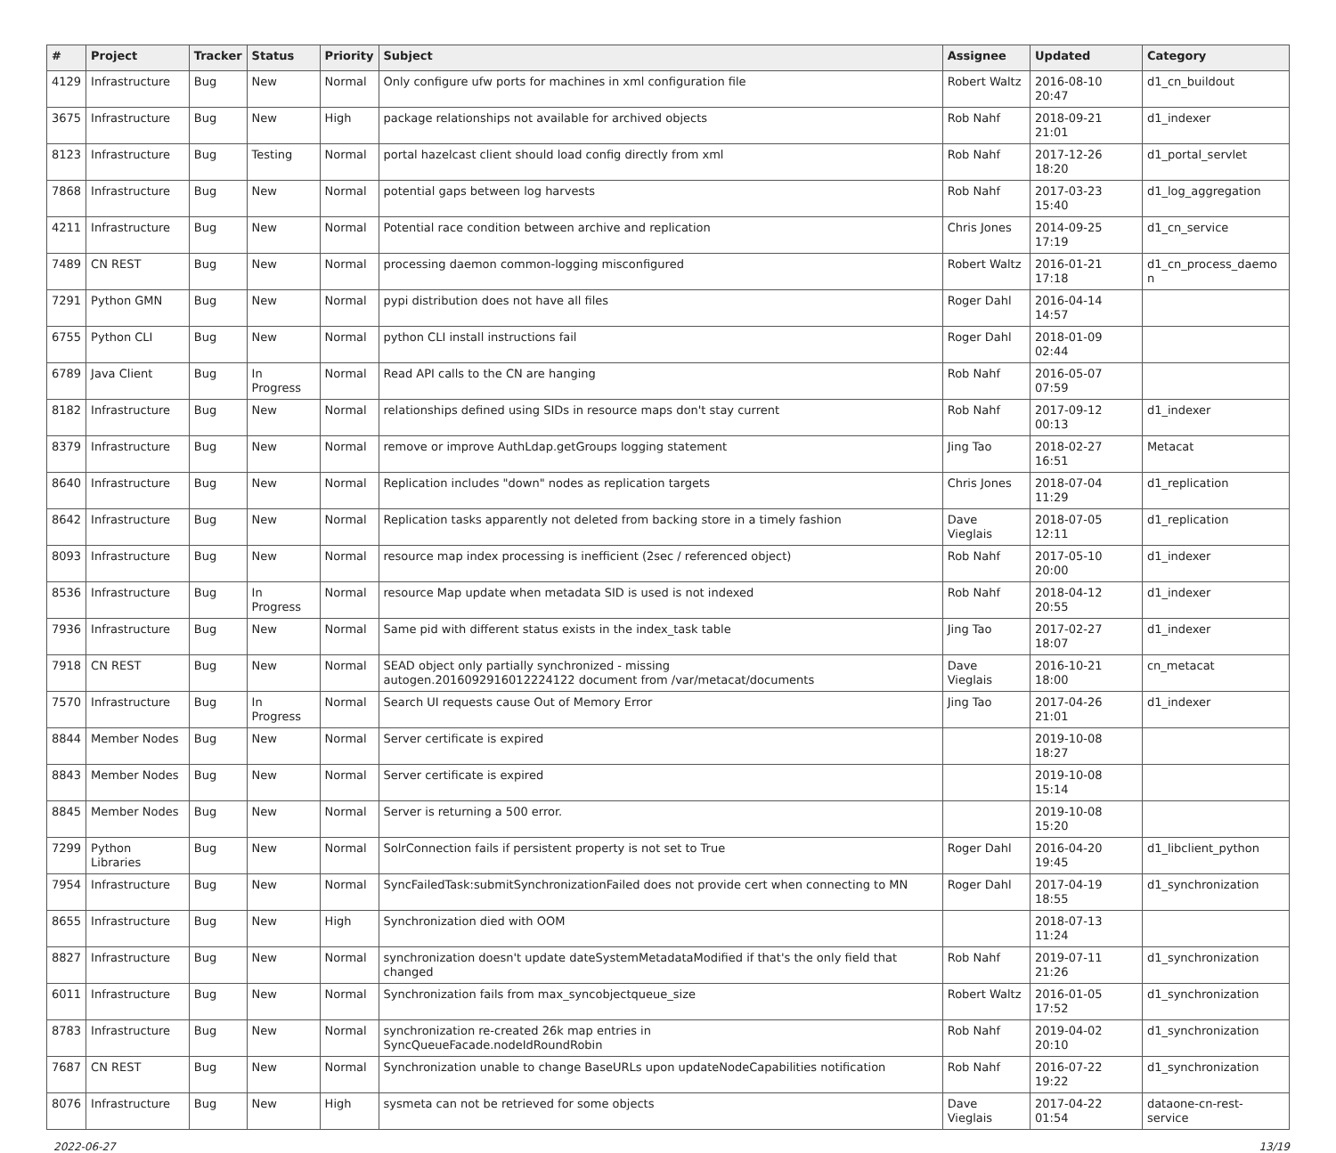| # | Project | Tracker | Status | Priority | Subject | Assignee | Updated | Category |
| --- | --- | --- | --- | --- | --- | --- | --- | --- |
| 4129 | Infrastructure | Bug | New | Normal | Only configure ufw ports for machines in xml configuration file | Robert Waltz | 2016-08-10 20:47 | d1_cn_buildout |
| 3675 | Infrastructure | Bug | New | High | package relationships not available for archived objects | Rob Nahf | 2018-09-21 21:01 | d1_indexer |
| 8123 | Infrastructure | Bug | Testing | Normal | portal hazelcast client should load config directly from xml | Rob Nahf | 2017-12-26 18:20 | d1_portal_servlet |
| 7868 | Infrastructure | Bug | New | Normal | potential gaps between log harvests | Rob Nahf | 2017-03-23 15:40 | d1_log_aggregation |
| 4211 | Infrastructure | Bug | New | Normal | Potential race condition between archive and replication | Chris Jones | 2014-09-25 17:19 | d1_cn_service |
| 7489 | CN REST | Bug | New | Normal | processing daemon common-logging misconfigured | Robert Waltz | 2016-01-21 17:18 | d1_cn_process_daemo n |
| 7291 | Python GMN | Bug | New | Normal | pypi distribution does not have all files | Roger Dahl | 2016-04-14 14:57 | |
| 6755 | Python CLI | Bug | New | Normal | python CLI install instructions fail | Roger Dahl | 2018-01-09 02:44 | |
| 6789 | Java Client | Bug | In Progress | Normal | Read API calls to the CN are hanging | Rob Nahf | 2016-05-07 07:59 | |
| 8182 | Infrastructure | Bug | New | Normal | relationships defined using SIDs in resource maps don't stay current | Rob Nahf | 2017-09-12 00:13 | d1_indexer |
| 8379 | Infrastructure | Bug | New | Normal | remove or improve AuthLdap.getGroups logging statement | Jing Tao | 2018-02-27 16:51 | Metacat |
| 8640 | Infrastructure | Bug | New | Normal | Replication includes "down" nodes as replication targets | Chris Jones | 2018-07-04 11:29 | d1_replication |
| 8642 | Infrastructure | Bug | New | Normal | Replication tasks apparently not deleted from backing store in a timely fashion | Dave Vieglais | 2018-07-05 12:11 | d1_replication |
| 8093 | Infrastructure | Bug | New | Normal | resource map index processing is inefficient (2sec / referenced object) | Rob Nahf | 2017-05-10 20:00 | d1_indexer |
| 8536 | Infrastructure | Bug | In Progress | Normal | resource Map update when metadata SID is used is not indexed | Rob Nahf | 2018-04-12 20:55 | d1_indexer |
| 7936 | Infrastructure | Bug | New | Normal | Same pid with different status exists in the index_task table | Jing Tao | 2017-02-27 18:07 | d1_indexer |
| 7918 | CN REST | Bug | New | Normal | SEAD object only partially synchronized - missing autogen.2016092916012224122 document from /var/metacat/documents | Dave Vieglais | 2016-10-21 18:00 | cn_metacat |
| 7570 | Infrastructure | Bug | In Progress | Normal | Search UI requests cause Out of Memory Error | Jing Tao | 2017-04-26 21:01 | d1_indexer |
| 8844 | Member Nodes | Bug | New | Normal | Server certificate is expired | | 2019-10-08 18:27 | |
| 8843 | Member Nodes | Bug | New | Normal | Server certificate is expired | | 2019-10-08 15:14 | |
| 8845 | Member Nodes | Bug | New | Normal | Server is returning a 500 error. | | 2019-10-08 15:20 | |
| 7299 | Python Libraries | Bug | New | Normal | SolrConnection fails if persistent property is not set to True | Roger Dahl | 2016-04-20 19:45 | d1_libclient_python |
| 7954 | Infrastructure | Bug | New | Normal | SyncFailedTask:submitSynchronizationFailed does not provide cert when connecting to MN | Roger Dahl | 2017-04-19 18:55 | d1_synchronization |
| 8655 | Infrastructure | Bug | New | High | Synchronization died with OOM | | 2018-07-13 11:24 | |
| 8827 | Infrastructure | Bug | New | Normal | synchronization doesn't update dateSystemMetadataModified if that's the only field that changed | Rob Nahf | 2019-07-11 21:26 | d1_synchronization |
| 6011 | Infrastructure | Bug | New | Normal | Synchronization fails from max_syncobjectqueue_size | Robert Waltz | 2016-01-05 17:52 | d1_synchronization |
| 8783 | Infrastructure | Bug | New | Normal | synchronization re-created 26k map entries in SyncQueueFacade.nodeIdRoundRobin | Rob Nahf | 2019-04-02 20:10 | d1_synchronization |
| 7687 | CN REST | Bug | New | Normal | Synchronization unable to change BaseURLs upon updateNodeCapabilities notification | Rob Nahf | 2016-07-22 19:22 | d1_synchronization |
| 8076 | Infrastructure | Bug | New | High | sysmeta can not be retrieved for some objects | Dave Vieglais | 2017-04-22 01:54 | dataone-cn-rest-service |
2022-06-27 13/19